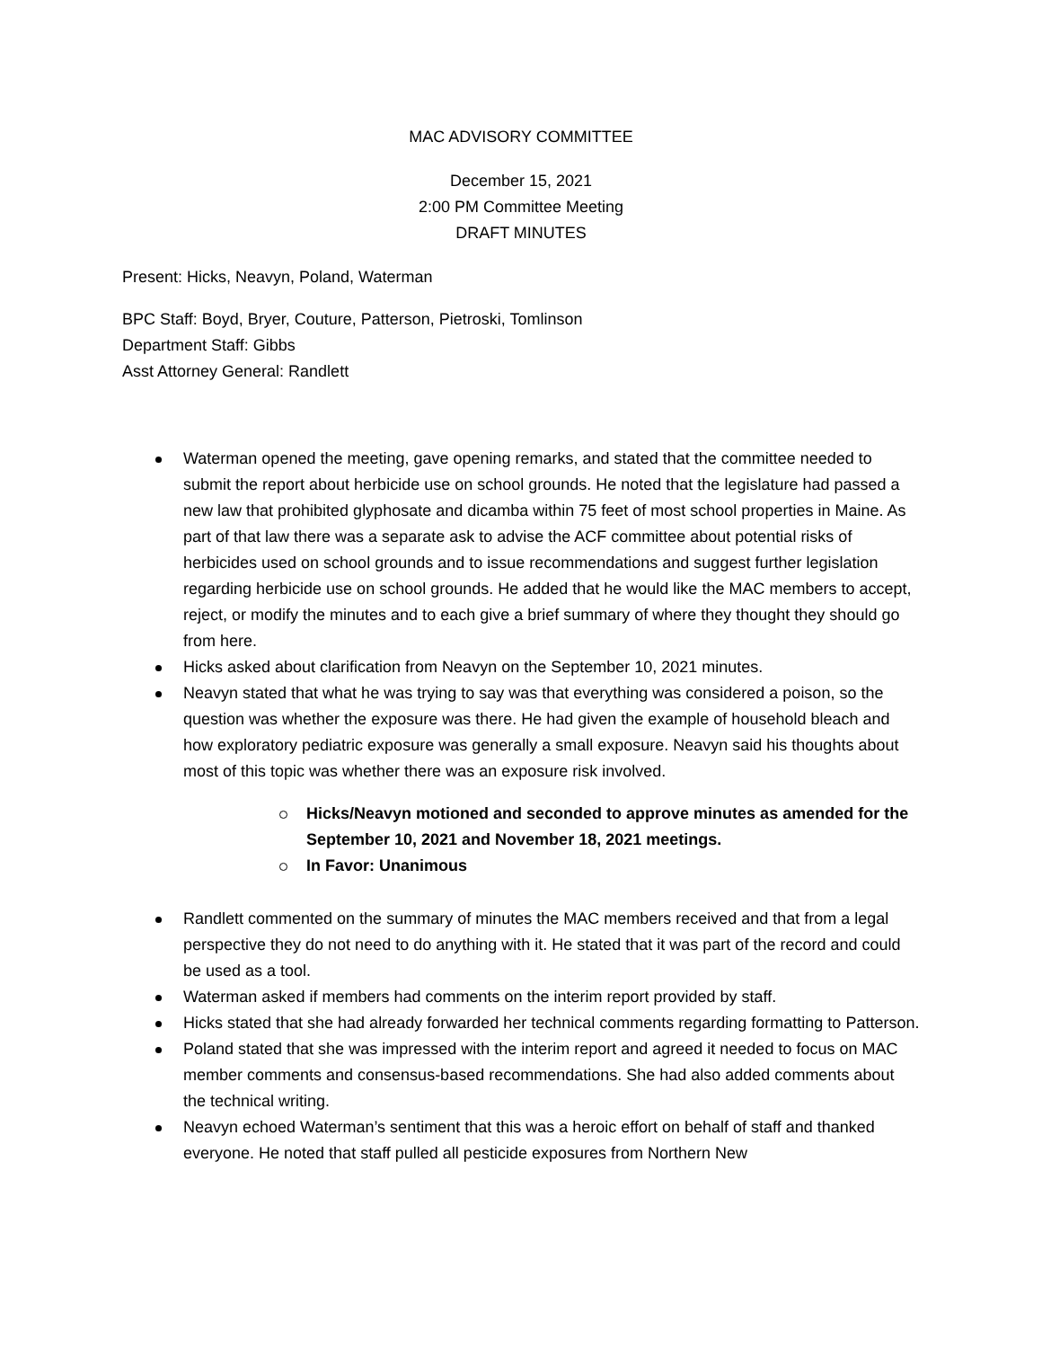MAC ADVISORY COMMITTEE
December 15, 2021
2:00 PM Committee Meeting
DRAFT MINUTES
Present: Hicks, Neavyn, Poland, Waterman
BPC Staff: Boyd, Bryer, Couture, Patterson, Pietroski, Tomlinson
Department Staff: Gibbs
Asst Attorney General: Randlett
Waterman opened the meeting, gave opening remarks, and stated that the committee needed to submit the report about herbicide use on school grounds. He noted that the legislature had passed a new law that prohibited glyphosate and dicamba within 75 feet of most school properties in Maine. As part of that law there was a separate ask to advise the ACF committee about potential risks of herbicides used on school grounds and to issue recommendations and suggest further legislation regarding herbicide use on school grounds. He added that he would like the MAC members to accept, reject, or modify the minutes and to each give a brief summary of where they thought they should go from here.
Hicks asked about clarification from Neavyn on the September 10, 2021 minutes.
Neavyn stated that what he was trying to say was that everything was considered a poison, so the question was whether the exposure was there. He had given the example of household bleach and how exploratory pediatric exposure was generally a small exposure. Neavyn said his thoughts about most of this topic was whether there was an exposure risk involved.
Hicks/Neavyn motioned and seconded to approve minutes as amended for the September 10, 2021 and November 18, 2021 meetings.
In Favor: Unanimous
Randlett commented on the summary of minutes the MAC members received and that from a legal perspective they do not need to do anything with it. He stated that it was part of the record and could be used as a tool.
Waterman asked if members had comments on the interim report provided by staff.
Hicks stated that she had already forwarded her technical comments regarding formatting to Patterson.
Poland stated that she was impressed with the interim report and agreed it needed to focus on MAC member comments and consensus-based recommendations. She had also added comments about the technical writing.
Neavyn echoed Waterman’s sentiment that this was a heroic effort on behalf of staff and thanked everyone. He noted that staff pulled all pesticide exposures from Northern New